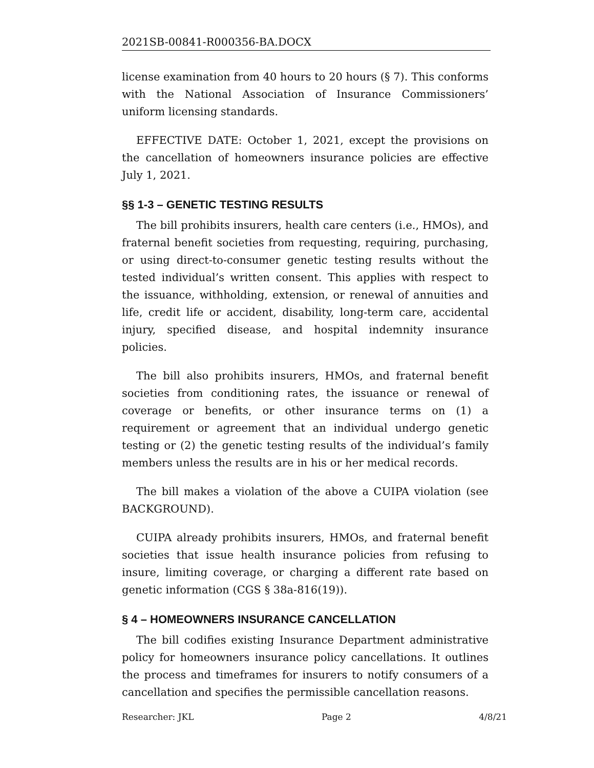2021SB-00841-R000356-BA.DOCX
license examination from 40 hours to 20 hours (§ 7). This conforms with the National Association of Insurance Commissioners’ uniform licensing standards.
EFFECTIVE DATE: October 1, 2021, except the provisions on the cancellation of homeowners insurance policies are effective July 1, 2021.
§§ 1-3 – GENETIC TESTING RESULTS
The bill prohibits insurers, health care centers (i.e., HMOs), and fraternal benefit societies from requesting, requiring, purchasing, or using direct-to-consumer genetic testing results without the tested individual’s written consent. This applies with respect to the issuance, withholding, extension, or renewal of annuities and life, credit life or accident, disability, long-term care, accidental injury, specified disease, and hospital indemnity insurance policies.
The bill also prohibits insurers, HMOs, and fraternal benefit societies from conditioning rates, the issuance or renewal of coverage or benefits, or other insurance terms on (1) a requirement or agreement that an individual undergo genetic testing or (2) the genetic testing results of the individual’s family members unless the results are in his or her medical records.
The bill makes a violation of the above a CUIPA violation (see BACKGROUND).
CUIPA already prohibits insurers, HMOs, and fraternal benefit societies that issue health insurance policies from refusing to insure, limiting coverage, or charging a different rate based on genetic information (CGS § 38a-816(19)).
§ 4 – HOMEOWNERS INSURANCE CANCELLATION
The bill codifies existing Insurance Department administrative policy for homeowners insurance policy cancellations. It outlines the process and timeframes for insurers to notify consumers of a cancellation and specifies the permissible cancellation reasons.
Researcher: JKL Page 2 4/8/21